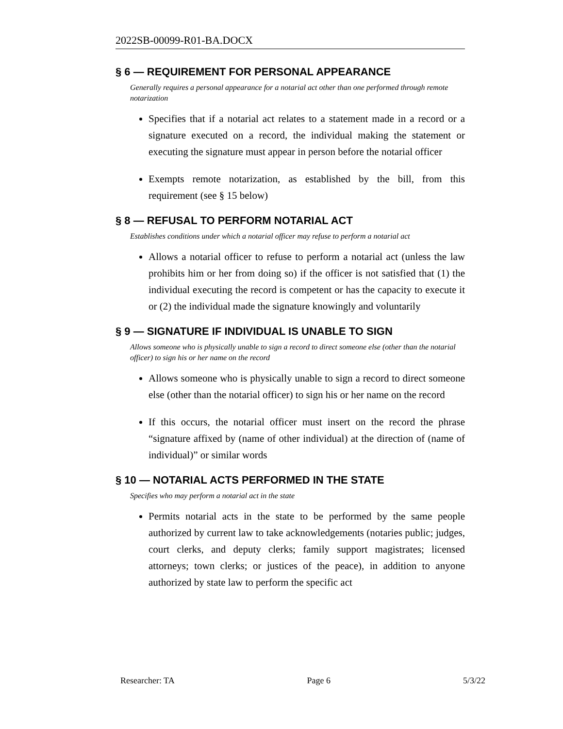2022SB-00099-R01-BA.DOCX
§ 6 — REQUIREMENT FOR PERSONAL APPEARANCE
Generally requires a personal appearance for a notarial act other than one performed through remote notarization
Specifies that if a notarial act relates to a statement made in a record or a signature executed on a record, the individual making the statement or executing the signature must appear in person before the notarial officer
Exempts remote notarization, as established by the bill, from this requirement (see § 15 below)
§ 8 — REFUSAL TO PERFORM NOTARIAL ACT
Establishes conditions under which a notarial officer may refuse to perform a notarial act
Allows a notarial officer to refuse to perform a notarial act (unless the law prohibits him or her from doing so) if the officer is not satisfied that (1) the individual executing the record is competent or has the capacity to execute it or (2) the individual made the signature knowingly and voluntarily
§ 9 — SIGNATURE IF INDIVIDUAL IS UNABLE TO SIGN
Allows someone who is physically unable to sign a record to direct someone else (other than the notarial officer) to sign his or her name on the record
Allows someone who is physically unable to sign a record to direct someone else (other than the notarial officer) to sign his or her name on the record
If this occurs, the notarial officer must insert on the record the phrase “signature affixed by (name of other individual) at the direction of (name of individual)” or similar words
§ 10 — NOTARIAL ACTS PERFORMED IN THE STATE
Specifies who may perform a notarial act in the state
Permits notarial acts in the state to be performed by the same people authorized by current law to take acknowledgements (notaries public; judges, court clerks, and deputy clerks; family support magistrates; licensed attorneys; town clerks; or justices of the peace), in addition to anyone authorized by state law to perform the specific act
Researcher: TA Page 6 5/3/22